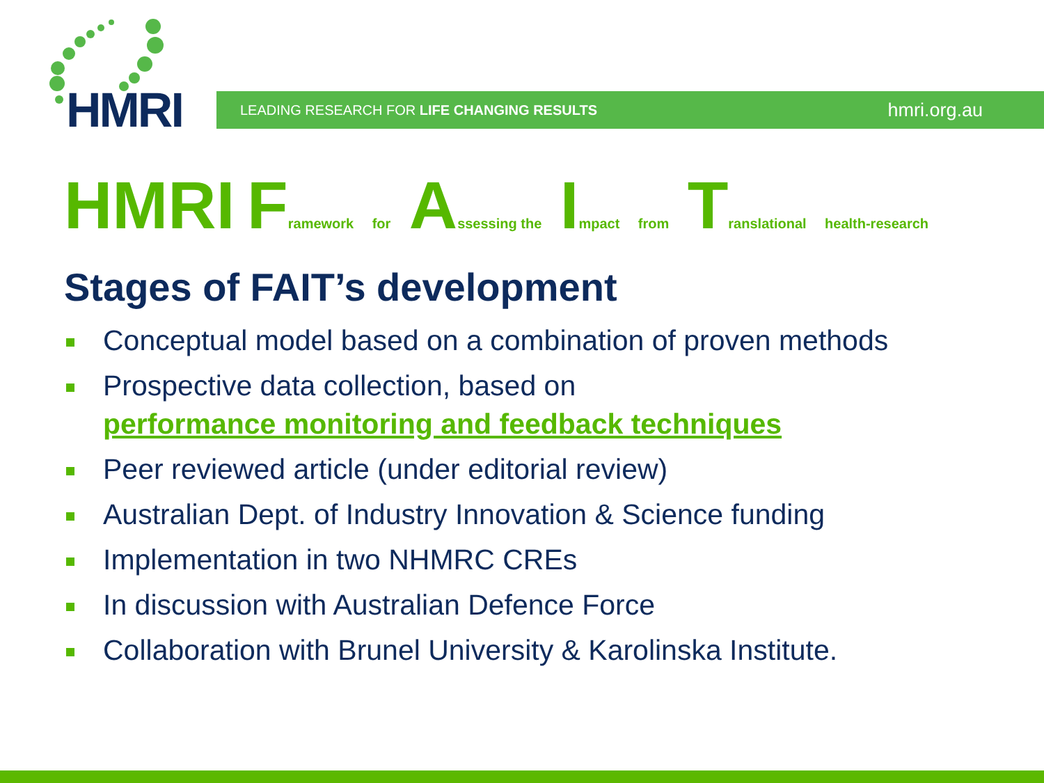HMRI
LEADING RESEARCH FOR LIFE CHANGING RESULTS hmri.org.au
HMRI Framework for Assessing the Impact from Translational health-research
Stages of FAIT’s development
Conceptual model based on a combination of proven methods
Prospective data collection, based on
performance monitoring and feedback techniques
Peer reviewed article (under editorial review)
Australian Dept. of Industry Innovation & Science funding
Implementation in two NHMRC CREs
In discussion with Australian Defence Force
Collaboration with Brunel University & Karolinska Institute.